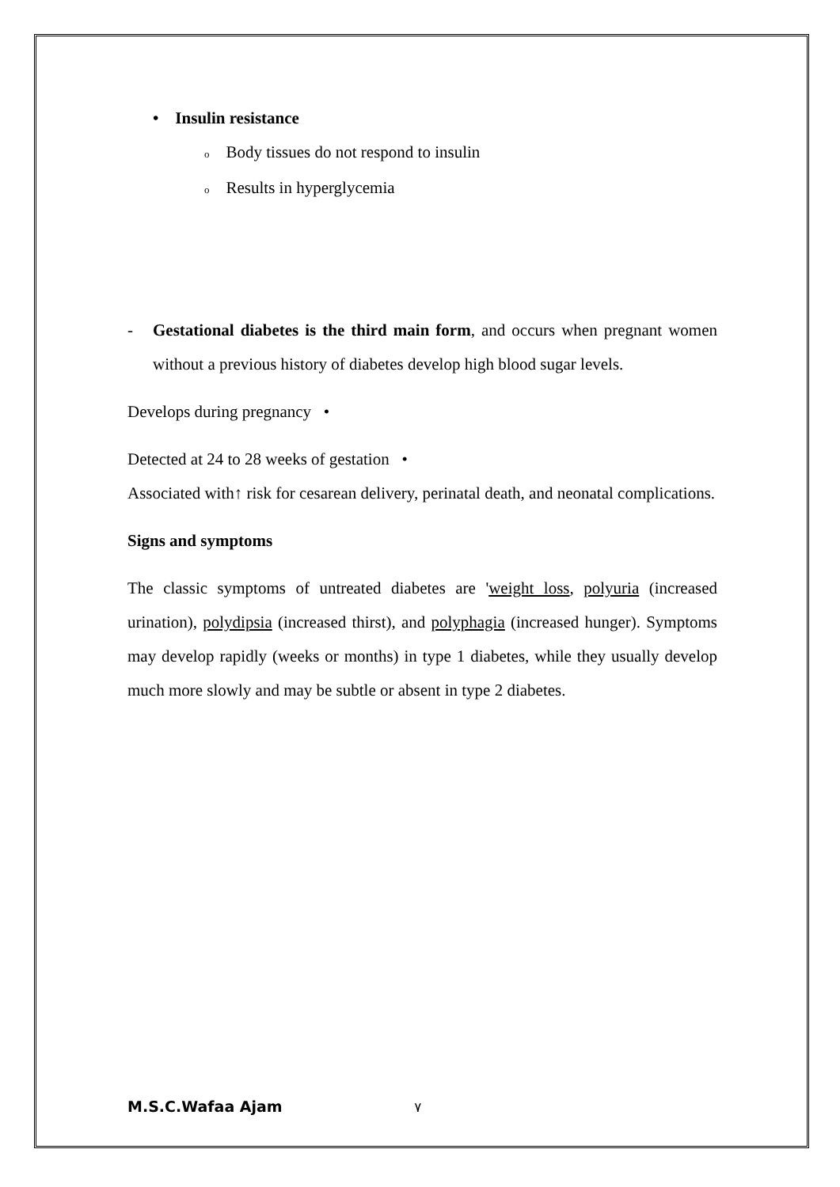• Insulin resistance
o Body tissues do not respond to insulin
o Results in hyperglycemia
- Gestational diabetes is the third main form, and occurs when pregnant women without a previous history of diabetes develop high blood sugar levels.
Develops during pregnancy •
Detected at 24 to 28 weeks of gestation •
Associated with↑ risk for cesarean delivery, perinatal death, and neonatal complications.
Signs and symptoms
The classic symptoms of untreated diabetes are 'weight loss, polyuria (increased urination), polydipsia (increased thirst), and polyphagia (increased hunger). Symptoms may develop rapidly (weeks or months) in type 1 diabetes, while they usually develop much more slowly and may be subtle or absent in type 2 diabetes.
M.S.C.Wafaa Ajam ٧